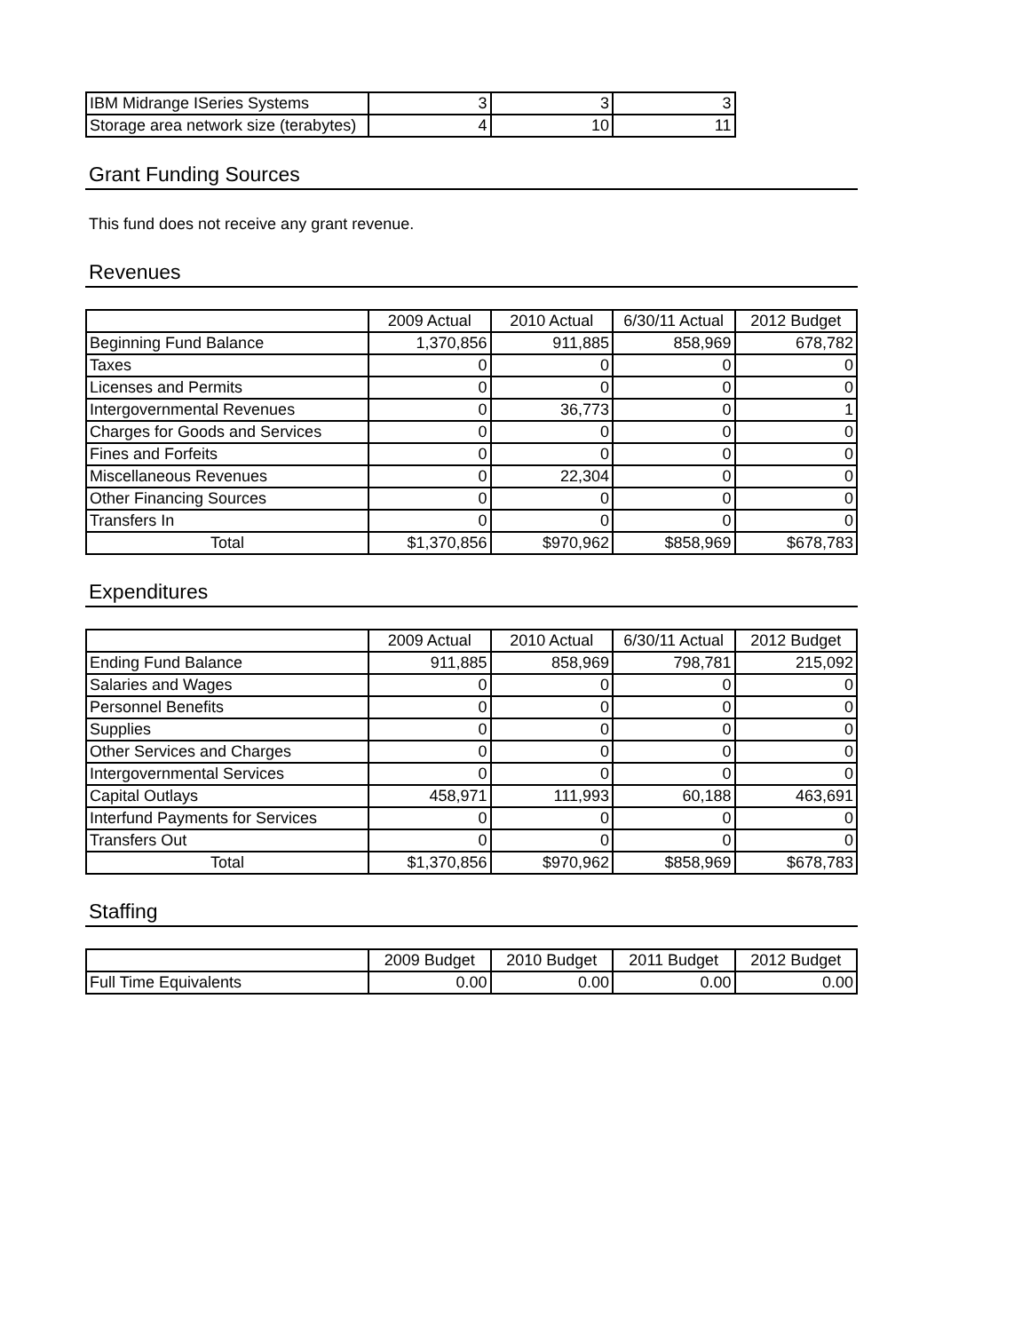| IBM Midrange ISeries Systems | 3 | 3 | 3 |
| Storage area network size (terabytes) | 4 | 10 | 11 |
Grant Funding Sources
This fund does not receive any grant revenue.
Revenues
| | 2009 Actual | 2010 Actual | 6/30/11 Actual | 2012 Budget |
| --- | --- | --- | --- | --- |
| Beginning Fund Balance | 1,370,856 | 911,885 | 858,969 | 678,782 |
| Taxes | 0 | 0 | 0 | 0 |
| Licenses and Permits | 0 | 0 | 0 | 0 |
| Intergovernmental Revenues | 0 | 36,773 | 0 | 1 |
| Charges for Goods and Services | 0 | 0 | 0 | 0 |
| Fines and Forfeits | 0 | 0 | 0 | 0 |
| Miscellaneous Revenues | 0 | 22,304 | 0 | 0 |
| Other Financing Sources | 0 | 0 | 0 | 0 |
| Transfers In | 0 | 0 | 0 | 0 |
| Total | $1,370,856 | $970,962 | $858,969 | $678,783 |
Expenditures
| | 2009 Actual | 2010 Actual | 6/30/11 Actual | 2012 Budget |
| --- | --- | --- | --- | --- |
| Ending Fund Balance | 911,885 | 858,969 | 798,781 | 215,092 |
| Salaries and Wages | 0 | 0 | 0 | 0 |
| Personnel Benefits | 0 | 0 | 0 | 0 |
| Supplies | 0 | 0 | 0 | 0 |
| Other Services and Charges | 0 | 0 | 0 | 0 |
| Intergovernmental Services | 0 | 0 | 0 | 0 |
| Capital Outlays | 458,971 | 111,993 | 60,188 | 463,691 |
| Interfund Payments for Services | 0 | 0 | 0 | 0 |
| Transfers Out | 0 | 0 | 0 | 0 |
| Total | $1,370,856 | $970,962 | $858,969 | $678,783 |
Staffing
| | 2009 Budget | 2010 Budget | 2011 Budget | 2012 Budget |
| --- | --- | --- | --- | --- |
| Full Time Equivalents | 0.00 | 0.00 | 0.00 | 0.00 |